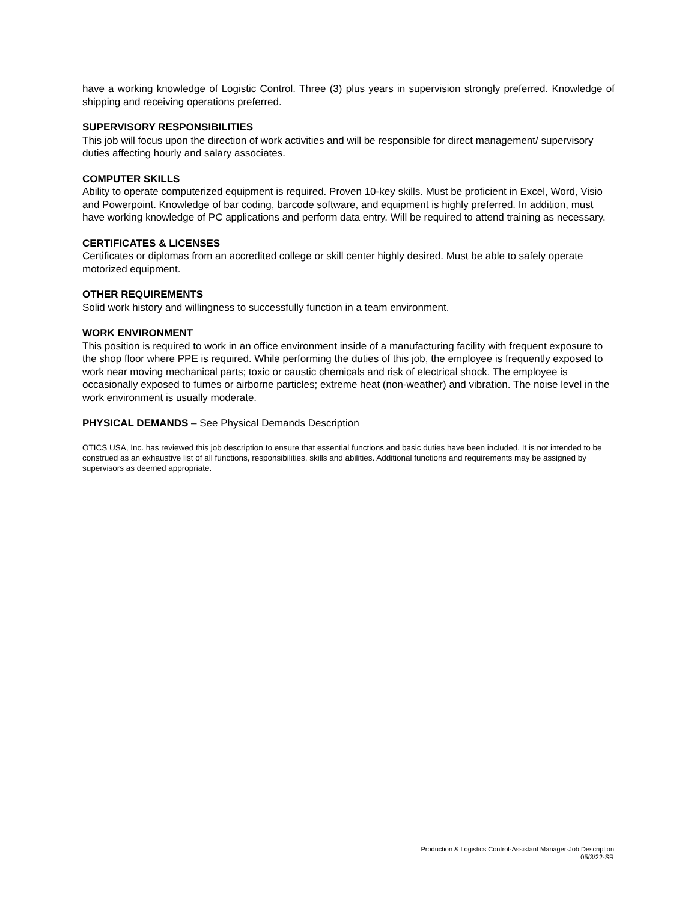have a working knowledge of Logistic Control. Three (3) plus years in supervision strongly preferred. Knowledge of shipping and receiving operations preferred.
SUPERVISORY RESPONSIBILITIES
This job will focus upon the direction of work activities and will be responsible for direct management/ supervisory duties affecting hourly and salary associates.
COMPUTER SKILLS
Ability to operate computerized equipment is required. Proven 10-key skills. Must be proficient in Excel, Word, Visio and Powerpoint. Knowledge of bar coding, barcode software, and equipment is highly preferred. In addition, must have working knowledge of PC applications and perform data entry. Will be required to attend training as necessary.
CERTIFICATES & LICENSES
Certificates or diplomas from an accredited college or skill center highly desired. Must be able to safely operate motorized equipment.
OTHER REQUIREMENTS
Solid work history and willingness to successfully function in a team environment.
WORK ENVIRONMENT
This position is required to work in an office environment inside of a manufacturing facility with frequent exposure to the shop floor where PPE is required. While performing the duties of this job, the employee is frequently exposed to work near moving mechanical parts; toxic or caustic chemicals and risk of electrical shock. The employee is occasionally exposed to fumes or airborne particles; extreme heat (non-weather) and vibration. The noise level in the work environment is usually moderate.
PHYSICAL DEMANDS – See Physical Demands Description
OTICS USA, Inc. has reviewed this job description to ensure that essential functions and basic duties have been included. It is not intended to be construed as an exhaustive list of all functions, responsibilities, skills and abilities. Additional functions and requirements may be assigned by supervisors as deemed appropriate.
Production & Logistics Control-Assistant Manager-Job Description
05/3/22-SR